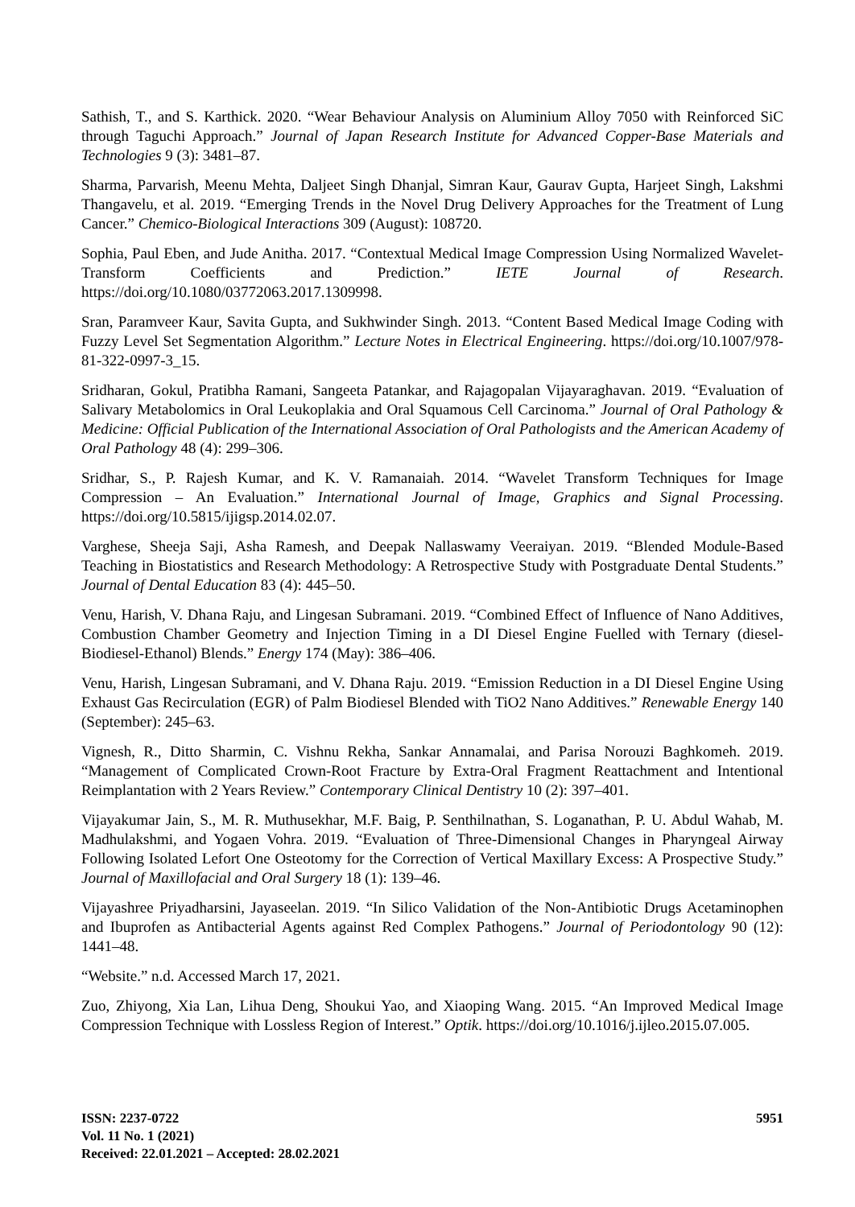Sathish, T., and S. Karthick. 2020. “Wear Behaviour Analysis on Aluminium Alloy 7050 with Reinforced SiC through Taguchi Approach.” Journal of Japan Research Institute for Advanced Copper-Base Materials and Technologies 9 (3): 3481–87.
Sharma, Parvarish, Meenu Mehta, Daljeet Singh Dhanjal, Simran Kaur, Gaurav Gupta, Harjeet Singh, Lakshmi Thangavelu, et al. 2019. “Emerging Trends in the Novel Drug Delivery Approaches for the Treatment of Lung Cancer.” Chemico-Biological Interactions 309 (August): 108720.
Sophia, Paul Eben, and Jude Anitha. 2017. “Contextual Medical Image Compression Using Normalized Wavelet-Transform Coefficients and Prediction.” IETE Journal of Research. https://doi.org/10.1080/03772063.2017.1309998.
Sran, Paramveer Kaur, Savita Gupta, and Sukhwinder Singh. 2013. “Content Based Medical Image Coding with Fuzzy Level Set Segmentation Algorithm.” Lecture Notes in Electrical Engineering. https://doi.org/10.1007/978-81-322-0997-3_15.
Sridharan, Gokul, Pratibha Ramani, Sangeeta Patankar, and Rajagopalan Vijayaraghavan. 2019. “Evaluation of Salivary Metabolomics in Oral Leukoplakia and Oral Squamous Cell Carcinoma.” Journal of Oral Pathology & Medicine: Official Publication of the International Association of Oral Pathologists and the American Academy of Oral Pathology 48 (4): 299–306.
Sridhar, S., P. Rajesh Kumar, and K. V. Ramanaiah. 2014. “Wavelet Transform Techniques for Image Compression – An Evaluation.” International Journal of Image, Graphics and Signal Processing. https://doi.org/10.5815/ijigsp.2014.02.07.
Varghese, Sheeja Saji, Asha Ramesh, and Deepak Nallaswamy Veeraiyan. 2019. “Blended Module-Based Teaching in Biostatistics and Research Methodology: A Retrospective Study with Postgraduate Dental Students.” Journal of Dental Education 83 (4): 445–50.
Venu, Harish, V. Dhana Raju, and Lingesan Subramani. 2019. “Combined Effect of Influence of Nano Additives, Combustion Chamber Geometry and Injection Timing in a DI Diesel Engine Fuelled with Ternary (diesel-Biodiesel-Ethanol) Blends.” Energy 174 (May): 386–406.
Venu, Harish, Lingesan Subramani, and V. Dhana Raju. 2019. “Emission Reduction in a DI Diesel Engine Using Exhaust Gas Recirculation (EGR) of Palm Biodiesel Blended with TiO2 Nano Additives.” Renewable Energy 140 (September): 245–63.
Vignesh, R., Ditto Sharmin, C. Vishnu Rekha, Sankar Annamalai, and Parisa Norouzi Baghkomeh. 2019. “Management of Complicated Crown-Root Fracture by Extra-Oral Fragment Reattachment and Intentional Reimplantation with 2 Years Review.” Contemporary Clinical Dentistry 10 (2): 397–401.
Vijayakumar Jain, S., M. R. Muthusekhar, M.F. Baig, P. Senthilnathan, S. Loganathan, P. U. Abdul Wahab, M. Madhulakshmi, and Yogaen Vohra. 2019. “Evaluation of Three-Dimensional Changes in Pharyngeal Airway Following Isolated Lefort One Osteotomy for the Correction of Vertical Maxillary Excess: A Prospective Study.” Journal of Maxillofacial and Oral Surgery 18 (1): 139–46.
Vijayashree Priyadharsini, Jayaseelan. 2019. “In Silico Validation of the Non-Antibiotic Drugs Acetaminophen and Ibuprofen as Antibacterial Agents against Red Complex Pathogens.” Journal of Periodontology 90 (12): 1441–48.
“Website.” n.d. Accessed March 17, 2021.
Zuo, Zhiyong, Xia Lan, Lihua Deng, Shoukui Yao, and Xiaoping Wang. 2015. “An Improved Medical Image Compression Technique with Lossless Region of Interest.” Optik. https://doi.org/10.1016/j.ijleo.2015.07.005.
ISSN: 2237-0722
Vol. 11 No. 1 (2021)
Received: 22.01.2021 – Accepted: 28.02.2021
5951